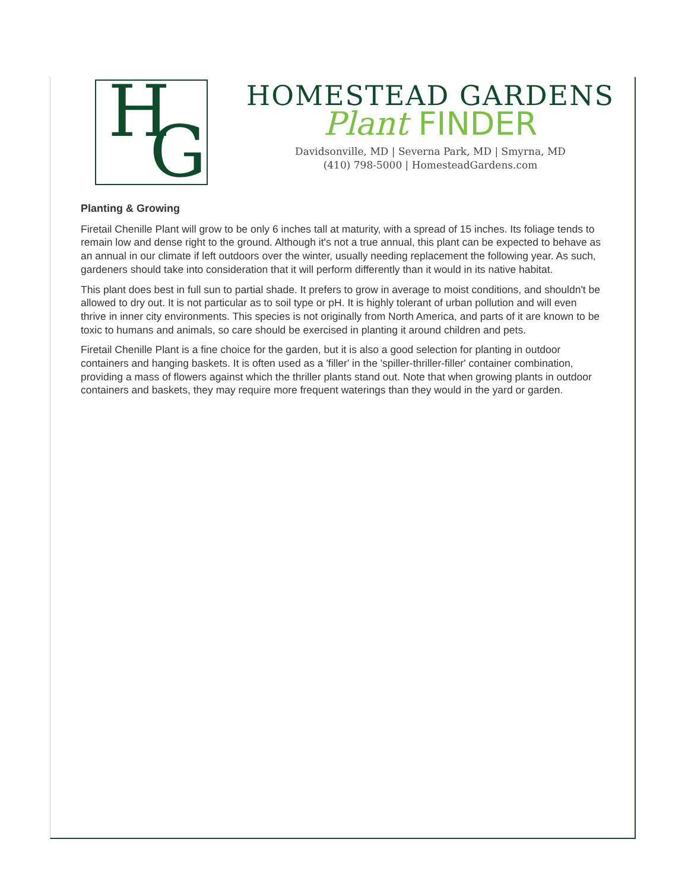H G
HOMESTEAD GARDENS
Plant FINDER
Davidsonville, MD | Severna Park, MD | Smyrna, MD
(410) 798-5000 | HomesteadGardens.com
Planting & Growing
Firetail Chenille Plant will grow to be only 6 inches tall at maturity, with a spread of 15 inches. Its foliage tends to remain low and dense right to the ground. Although it's not a true annual, this plant can be expected to behave as an annual in our climate if left outdoors over the winter, usually needing replacement the following year. As such, gardeners should take into consideration that it will perform differently than it would in its native habitat.
This plant does best in full sun to partial shade. It prefers to grow in average to moist conditions, and shouldn't be allowed to dry out. It is not particular as to soil type or pH. It is highly tolerant of urban pollution and will even thrive in inner city environments. This species is not originally from North America, and parts of it are known to be toxic to humans and animals, so care should be exercised in planting it around children and pets.
Firetail Chenille Plant is a fine choice for the garden, but it is also a good selection for planting in outdoor containers and hanging baskets. It is often used as a 'filler' in the 'spiller-thriller-filler' container combination, providing a mass of flowers against which the thriller plants stand out. Note that when growing plants in outdoor containers and baskets, they may require more frequent waterings than they would in the yard or garden.